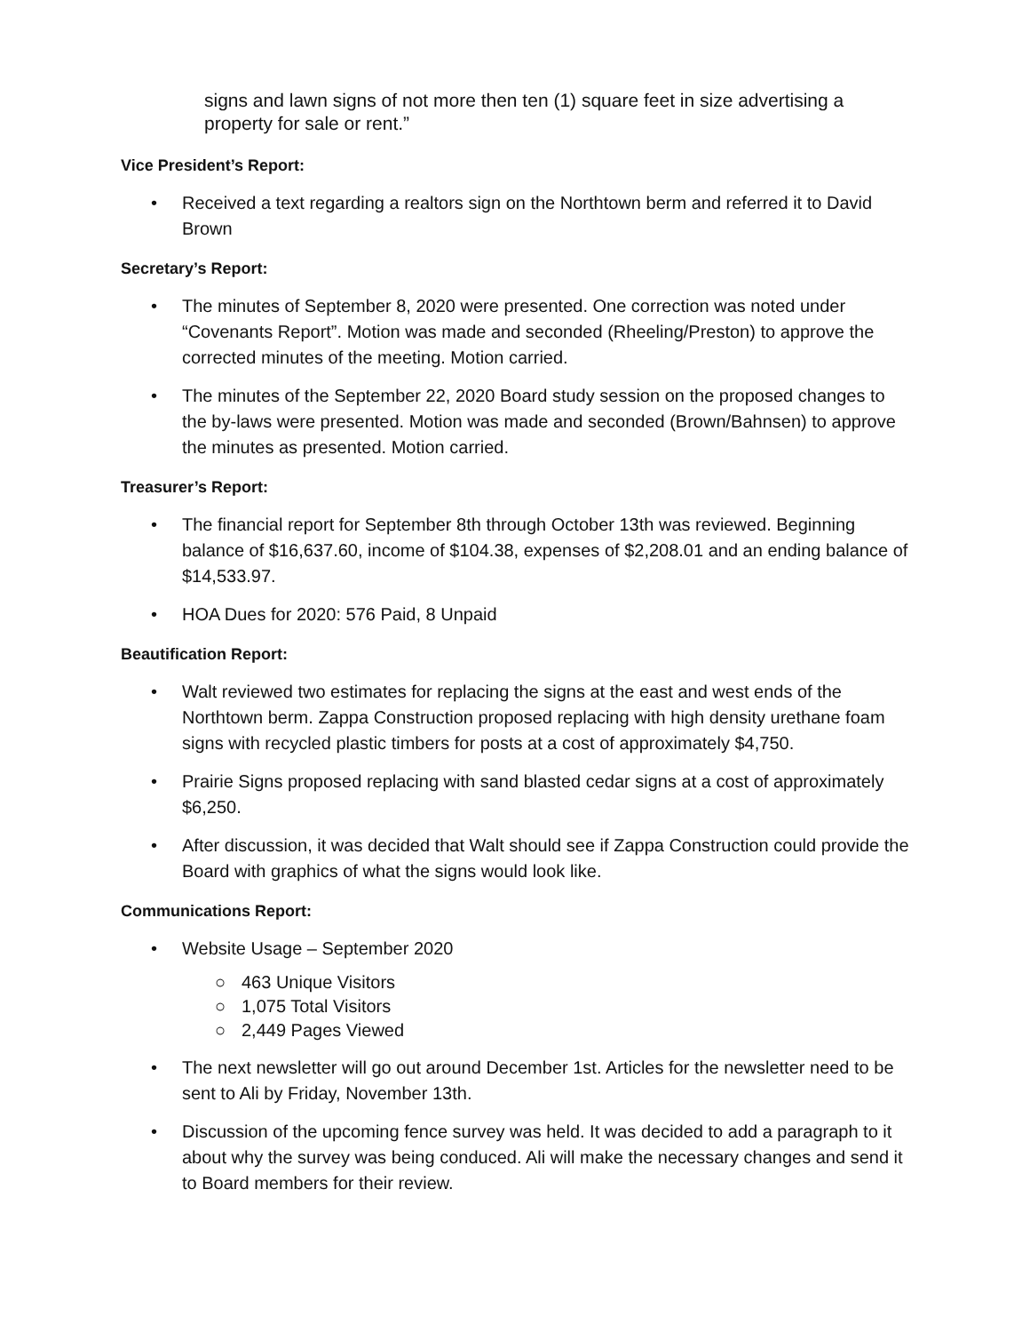signs and lawn signs of not more then ten (1) square feet in size advertising a property for sale or rent.”
Vice President’s Report:
• Received a text regarding a realtors sign on the Northtown berm and referred it to David Brown
Secretary’s Report:
• The minutes of September 8, 2020 were presented. One correction was noted under “Covenants Report”. Motion was made and seconded (Rheeling/Preston) to approve the corrected minutes of the meeting. Motion carried.
• The minutes of the September 22, 2020 Board study session on the proposed changes to the by-laws were presented. Motion was made and seconded (Brown/Bahnsen) to approve the minutes as presented. Motion carried.
Treasurer’s Report:
• The financial report for September 8th through October 13th was reviewed. Beginning balance of $16,637.60, income of $104.38, expenses of $2,208.01 and an ending balance of $14,533.97.
• HOA Dues for 2020: 576 Paid, 8 Unpaid
Beautification Report:
• Walt reviewed two estimates for replacing the signs at the east and west ends of the Northtown berm. Zappa Construction proposed replacing with high density urethane foam signs with recycled plastic timbers for posts at a cost of approximately $4,750.
• Prairie Signs proposed replacing with sand blasted cedar signs at a cost of approximately $6,250.
• After discussion, it was decided that Walt should see if Zappa Construction could provide the Board with graphics of what the signs would look like.
Communications Report:
• Website Usage – September 2020
○ 463 Unique Visitors
○ 1,075 Total Visitors
○ 2,449 Pages Viewed
• The next newsletter will go out around December 1st. Articles for the newsletter need to be sent to Ali by Friday, November 13th.
• Discussion of the upcoming fence survey was held. It was decided to add a paragraph to it about why the survey was being conduced. Ali will make the necessary changes and send it to Board members for their review.